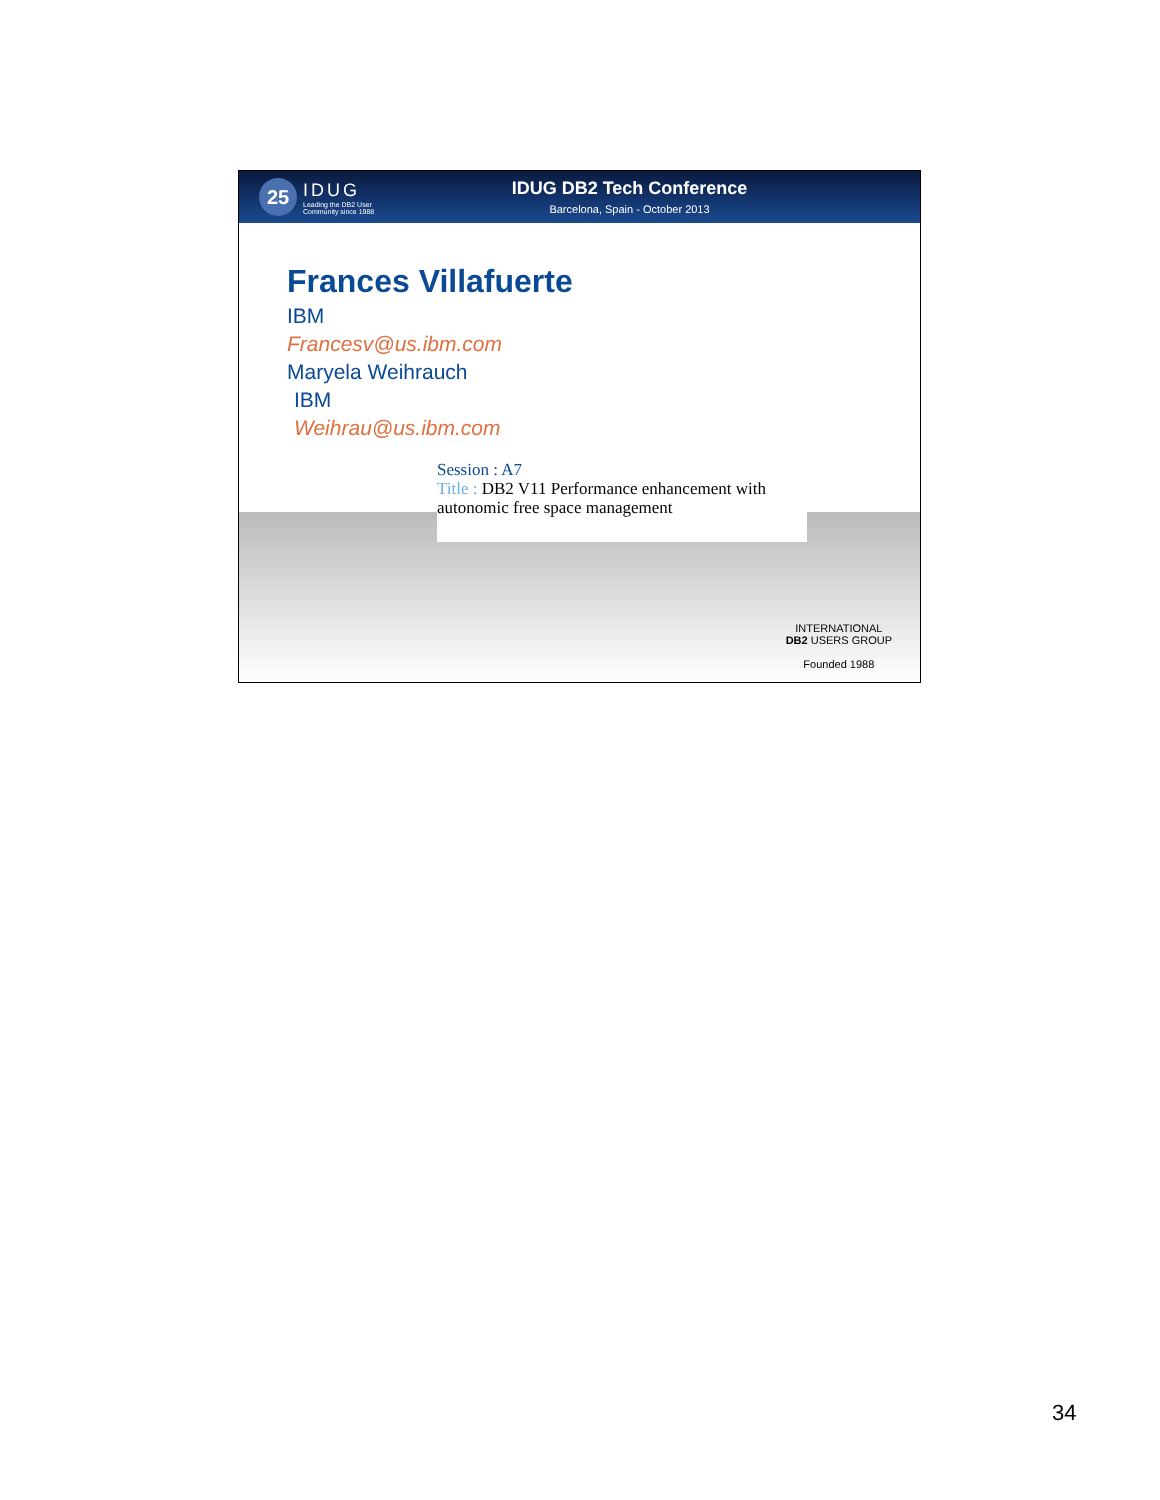25
IDUG
Leading the DB2 User
Community since 1988
IDUG DB2 Tech Conference
Barcelona, Spain - October 2013
Frances Villafuerte
IBM
Francesv@us.ibm.com
Maryela Weihrauch
IBM
Weihrau@us.ibm.com
Session : A7
Title : DB2 V11 Performance enhancement with autonomic free space management
INTERNATIONAL
DB2 USERS GROUP
Founded 1988
34